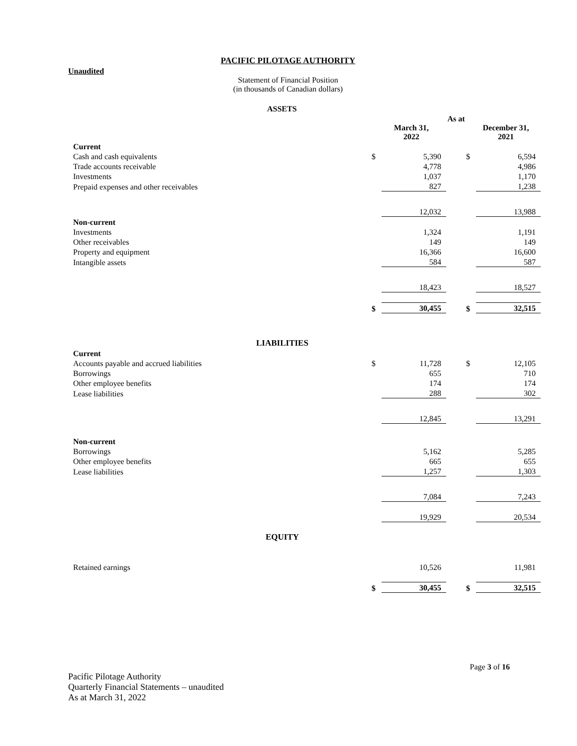PACIFIC PILOTAGE AUTHORITY
Unaudited
Statement of Financial Position
(in thousands of Canadian dollars)
| ASSETS | | | | | | |
| | | As at | | | | |
| | | | March 31, 2022 | | | December 31, 2021 |
| Current | | | | | | |
| Cash and cash equivalents | | $ | 5,390 | | $ | 6,594 |
| Trade accounts receivable | | | 4,778 | | | 4,986 |
| Investments | | | 1,037 | | | 1,170 |
| Prepaid expenses and other receivables | | | 827 | | | 1,238 |
| | | | 12,032 | | | 13,988 |
| Non-current | | | | | | |
| Investments | | | 1,324 | | | 1,191 |
| Other receivables | | | 149 | | | 149 |
| Property and equipment | | | 16,366 | | | 16,600 |
| Intangible assets | | | 584 | | | 587 |
| | | | 18,423 | | | 18,527 |
| | | $ | 30,455 | | $ | 32,515 |
| LIABILITIES | | | | | | |
| Current | | | | | | |
| Accounts payable and accrued liabilities | | $ | 11,728 | | $ | 12,105 |
| Borrowings | | | 655 | | | 710 |
| Other employee benefits | | | 174 | | | 174 |
| Lease liabilities | | | 288 | | | 302 |
| | | | 12,845 | | | 13,291 |
| Non-current | | | | | | |
| Borrowings | | | 5,162 | | | 5,285 |
| Other employee benefits | | | 665 | | | 655 |
| Lease liabilities | | | 1,257 | | | 1,303 |
| | | | 7,084 | | | 7,243 |
| | | | 19,929 | | | 20,534 |
| EQUITY | | | | | | |
| Retained earnings | | | 10,526 | | | 11,981 |
| | | $ | 30,455 | | $ | 32,515 |
Page 3 of 16
Pacific Pilotage Authority
Quarterly Financial Statements – unaudited
As at March 31, 2022